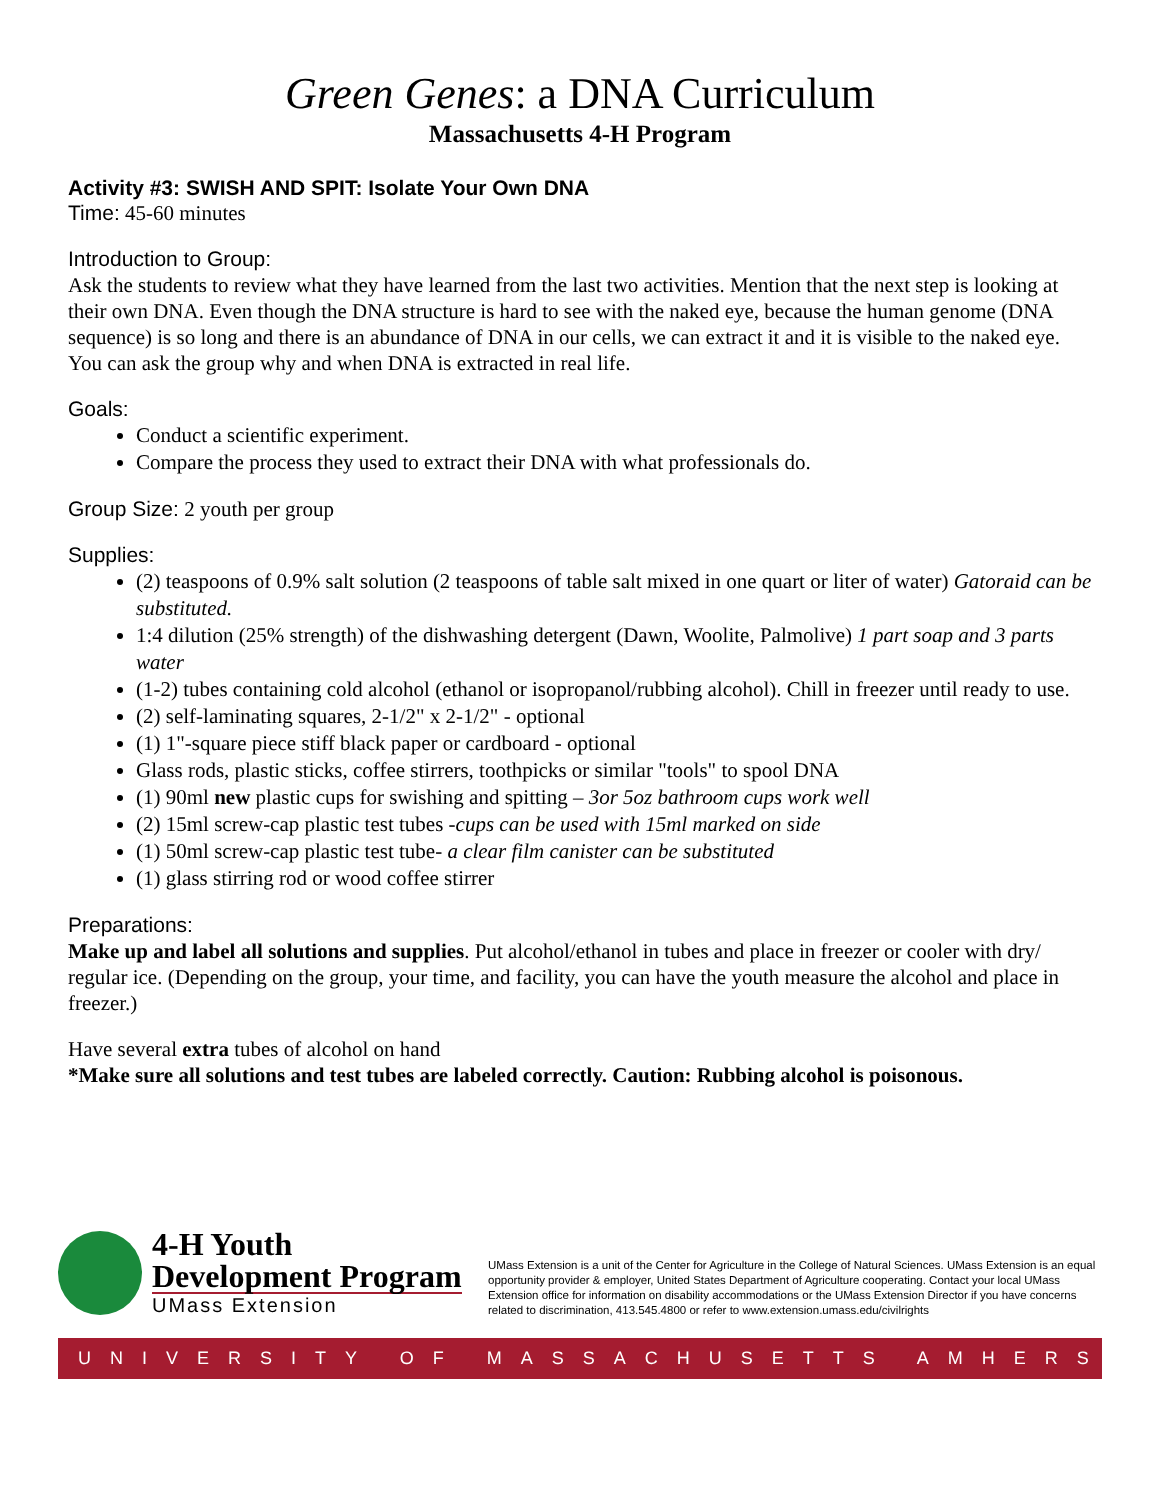Green Genes: a DNA Curriculum
Massachusetts 4-H Program
Activity #3: SWISH AND SPIT: Isolate Your Own DNA
Time: 45-60 minutes
Introduction to Group:
Ask the students to review what they have learned from the last two activities. Mention that the next step is looking at their own DNA. Even though the DNA structure is hard to see with the naked eye, because the human genome (DNA sequence) is so long and there is an abundance of DNA in our cells, we can extract it and it is visible to the naked eye. You can ask the group why and when DNA is extracted in real life.
Goals:
Conduct a scientific experiment.
Compare the process they used to extract their DNA with what professionals do.
Group Size: 2 youth per group
Supplies:
(2) teaspoons of 0.9% salt solution (2 teaspoons of table salt mixed in one quart or liter of water) Gatoraid can be substituted.
1:4 dilution (25% strength) of the dishwashing detergent (Dawn, Woolite, Palmolive) 1 part soap and 3 parts water
(1-2) tubes containing cold alcohol (ethanol or isopropanol/rubbing alcohol). Chill in freezer until ready to use.
(2) self-laminating squares, 2-1/2" x 2-1/2" - optional
(1) 1"-square piece stiff black paper or cardboard - optional
Glass rods, plastic sticks, coffee stirrers, toothpicks or similar "tools" to spool DNA
(1) 90ml new plastic cups for swishing and spitting – 3or 5oz bathroom cups work well
(2) 15ml screw-cap plastic test tubes -cups can be used with 15ml marked on side
(1) 50ml screw-cap plastic test tube- a clear film canister can be substituted
(1) glass stirring rod or wood coffee stirrer
Preparations:
Make up and label all solutions and supplies. Put alcohol/ethanol in tubes and place in freezer or cooler with dry/ regular ice. (Depending on the group, your time, and facility, you can have the youth measure the alcohol and place in freezer.)
Have several extra tubes of alcohol on hand
*Make sure all solutions and test tubes are labeled correctly. Caution: Rubbing alcohol is poisonous.
4-H Youth
Development Program
UMass Extension
UMass Extension is a unit of the Center for Agriculture in the College of Natural Sciences. UMass Extension is an equal opportunity provider & employer, United States Department of Agriculture cooperating. Contact your local UMass Extension office for information on disability accommodations or the UMass Extension Director if you have concerns related to discrimination, 413.545.4800 or refer to www.extension.umass.edu/civilrights
UNIVERSITY OF MASSACHUSETTS AMHERST